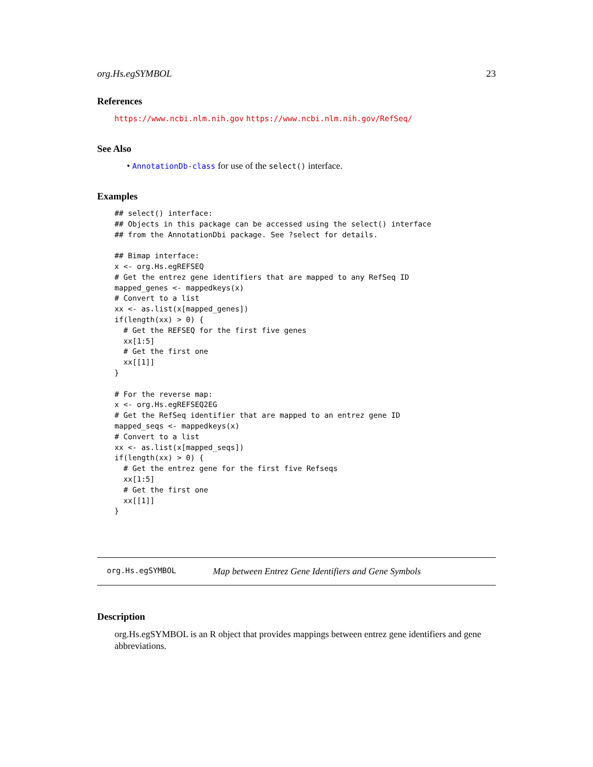org.Hs.egSYMBOL 23
References
https://www.ncbi.nlm.nih.gov https://www.ncbi.nlm.nih.gov/RefSeq/
See Also
• AnnotationDb-class for use of the select() interface.
Examples
## select() interface:
## Objects in this package can be accessed using the select() interface
## from the AnnotationDbi package. See ?select for details.

## Bimap interface:
x <- org.Hs.egREFSEQ
# Get the entrez gene identifiers that are mapped to any RefSeq ID
mapped_genes <- mappedkeys(x)
# Convert to a list
xx <- as.list(x[mapped_genes])
if(length(xx) > 0) {
  # Get the REFSEQ for the first five genes
  xx[1:5]
  # Get the first one
  xx[[1]]
}

# For the reverse map:
x <- org.Hs.egREFSEQ2EG
# Get the RefSeq identifier that are mapped to an entrez gene ID
mapped_seqs <- mappedkeys(x)
# Convert to a list
xx <- as.list(x[mapped_seqs])
if(length(xx) > 0) {
  # Get the entrez gene for the first five Refseqs
  xx[1:5]
  # Get the first one
  xx[[1]]
}
org.Hs.egSYMBOL Map between Entrez Gene Identifiers and Gene Symbols
Description
org.Hs.egSYMBOL is an R object that provides mappings between entrez gene identifiers and gene abbreviations.